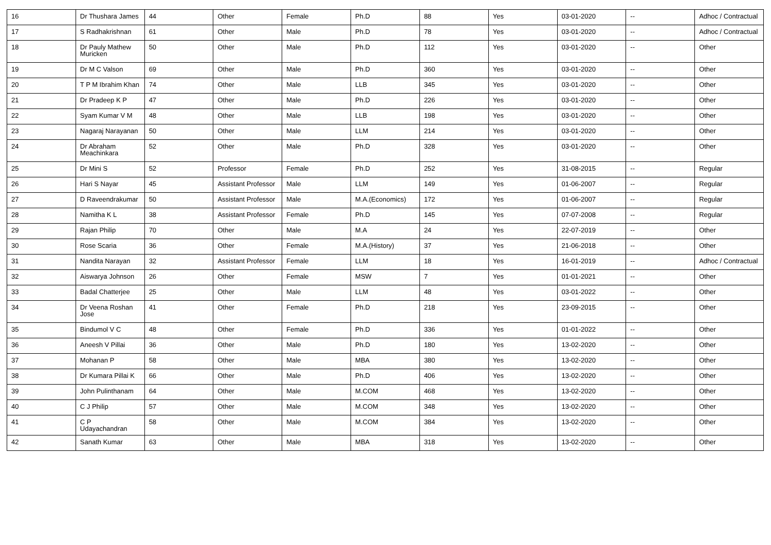| 16 | Dr Thushara James | 44 | Other | Female | Ph.D | 88 | Yes | 03-01-2020 | -- | Adhoc / Contractual |
| 17 | S Radhakrishnan | 61 | Other | Male | Ph.D | 78 | Yes | 03-01-2020 | -- | Adhoc / Contractual |
| 18 | Dr Pauly Mathew Muricken | 50 | Other | Male | Ph.D | 112 | Yes | 03-01-2020 | -- | Other |
| 19 | Dr M C Valson | 69 | Other | Male | Ph.D | 360 | Yes | 03-01-2020 | -- | Other |
| 20 | T P M Ibrahim Khan | 74 | Other | Male | LLB | 345 | Yes | 03-01-2020 | -- | Other |
| 21 | Dr Pradeep K P | 47 | Other | Male | Ph.D | 226 | Yes | 03-01-2020 | -- | Other |
| 22 | Syam Kumar V M | 48 | Other | Male | LLB | 198 | Yes | 03-01-2020 | -- | Other |
| 23 | Nagaraj Narayanan | 50 | Other | Male | LLM | 214 | Yes | 03-01-2020 | -- | Other |
| 24 | Dr Abraham Meachinkara | 52 | Other | Male | Ph.D | 328 | Yes | 03-01-2020 | -- | Other |
| 25 | Dr Mini S | 52 | Professor | Female | Ph.D | 252 | Yes | 31-08-2015 | -- | Regular |
| 26 | Hari S Nayar | 45 | Assistant Professor | Male | LLM | 149 | Yes | 01-06-2007 | -- | Regular |
| 27 | D Raveendrakumar | 50 | Assistant Professor | Male | M.A.(Economics) | 172 | Yes | 01-06-2007 | -- | Regular |
| 28 | Namitha K L | 38 | Assistant Professor | Female | Ph.D | 145 | Yes | 07-07-2008 | -- | Regular |
| 29 | Rajan Philip | 70 | Other | Male | M.A | 24 | Yes | 22-07-2019 | -- | Other |
| 30 | Rose Scaria | 36 | Other | Female | M.A.(History) | 37 | Yes | 21-06-2018 | -- | Other |
| 31 | Nandita Narayan | 32 | Assistant Professor | Female | LLM | 18 | Yes | 16-01-2019 | -- | Adhoc / Contractual |
| 32 | Aiswarya Johnson | 26 | Other | Female | MSW | 7 | Yes | 01-01-2021 | -- | Other |
| 33 | Badal Chatterjee | 25 | Other | Male | LLM | 48 | Yes | 03-01-2022 | -- | Other |
| 34 | Dr Veena Roshan Jose | 41 | Other | Female | Ph.D | 218 | Yes | 23-09-2015 | -- | Other |
| 35 | Bindumol V C | 48 | Other | Female | Ph.D | 336 | Yes | 01-01-2022 | -- | Other |
| 36 | Aneesh V Pillai | 36 | Other | Male | Ph.D | 180 | Yes | 13-02-2020 | -- | Other |
| 37 | Mohanan P | 58 | Other | Male | MBA | 380 | Yes | 13-02-2020 | -- | Other |
| 38 | Dr Kumara Pillai K | 66 | Other | Male | Ph.D | 406 | Yes | 13-02-2020 | -- | Other |
| 39 | John Pulinthanam | 64 | Other | Male | M.COM | 468 | Yes | 13-02-2020 | -- | Other |
| 40 | C J Philip | 57 | Other | Male | M.COM | 348 | Yes | 13-02-2020 | -- | Other |
| 41 | C P Udayachandran | 58 | Other | Male | M.COM | 384 | Yes | 13-02-2020 | -- | Other |
| 42 | Sanath Kumar | 63 | Other | Male | MBA | 318 | Yes | 13-02-2020 | -- | Other |